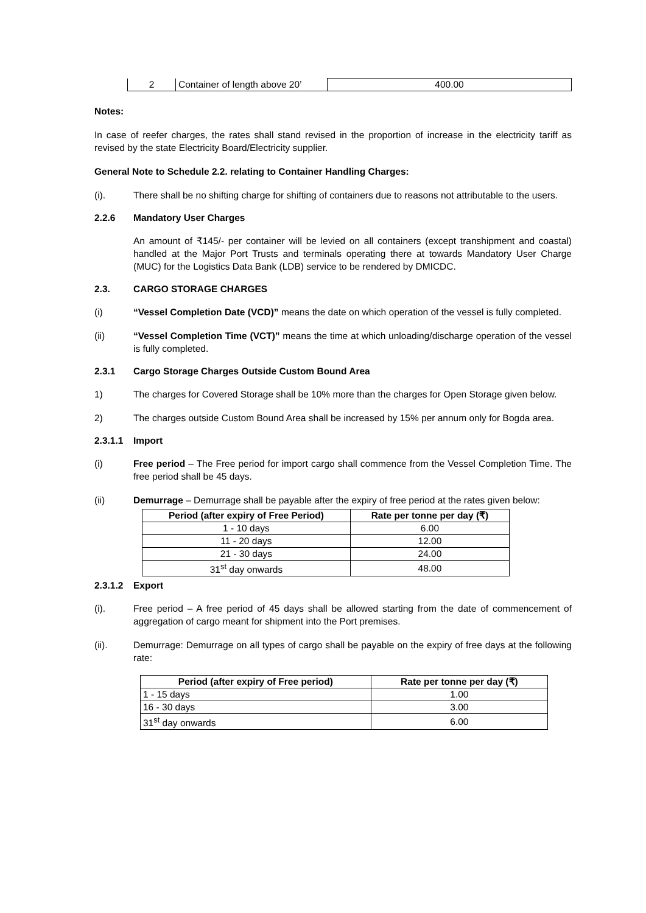| 2 | Container of length above 20’ | 400.00 |
Notes:
In case of reefer charges, the rates shall stand revised in the proportion of increase in the electricity tariff as revised by the state Electricity Board/Electricity supplier.
General Note to Schedule 2.2. relating to Container Handling Charges:
(i). There shall be no shifting charge for shifting of containers due to reasons not attributable to the users.
2.2.6 Mandatory User Charges
An amount of ₹145/- per container will be levied on all containers (except transhipment and coastal) handled at the Major Port Trusts and terminals operating there at towards Mandatory User Charge (MUC) for the Logistics Data Bank (LDB) service to be rendered by DMICDC.
2.3. CARGO STORAGE CHARGES
(i) “Vessel Completion Date (VCD)” means the date on which operation of the vessel is fully completed.
(ii) “Vessel Completion Time (VCT)” means the time at which unloading/discharge operation of the vessel is fully completed.
2.3.1 Cargo Storage Charges Outside Custom Bound Area
1) The charges for Covered Storage shall be 10% more than the charges for Open Storage given below.
2) The charges outside Custom Bound Area shall be increased by 15% per annum only for Bogda area.
2.3.1.1 Import
(i) Free period – The Free period for import cargo shall commence from the Vessel Completion Time. The free period shall be 45 days.
(ii) Demurrage – Demurrage shall be payable after the expiry of free period at the rates given below:
| Period (after expiry of Free Period) | Rate per tonne per day (₹) |
| --- | --- |
| 1 - 10 days | 6.00 |
| 11 - 20 days | 12.00 |
| 21 - 30 days | 24.00 |
| 31<sup>st</sup> day onwards | 48.00 |
2.3.1.2 Export
(i). Free period – A free period of 45 days shall be allowed starting from the date of commencement of aggregation of cargo meant for shipment into the Port premises.
(ii). Demurrage: Demurrage on all types of cargo shall be payable on the expiry of free days at the following rate:
| Period (after expiry of Free period) | Rate per tonne per day (₹) |
| --- | --- |
| 1 - 15 days | 1.00 |
| 16 - 30 days | 3.00 |
| 31<sup>st</sup> day onwards | 6.00 |